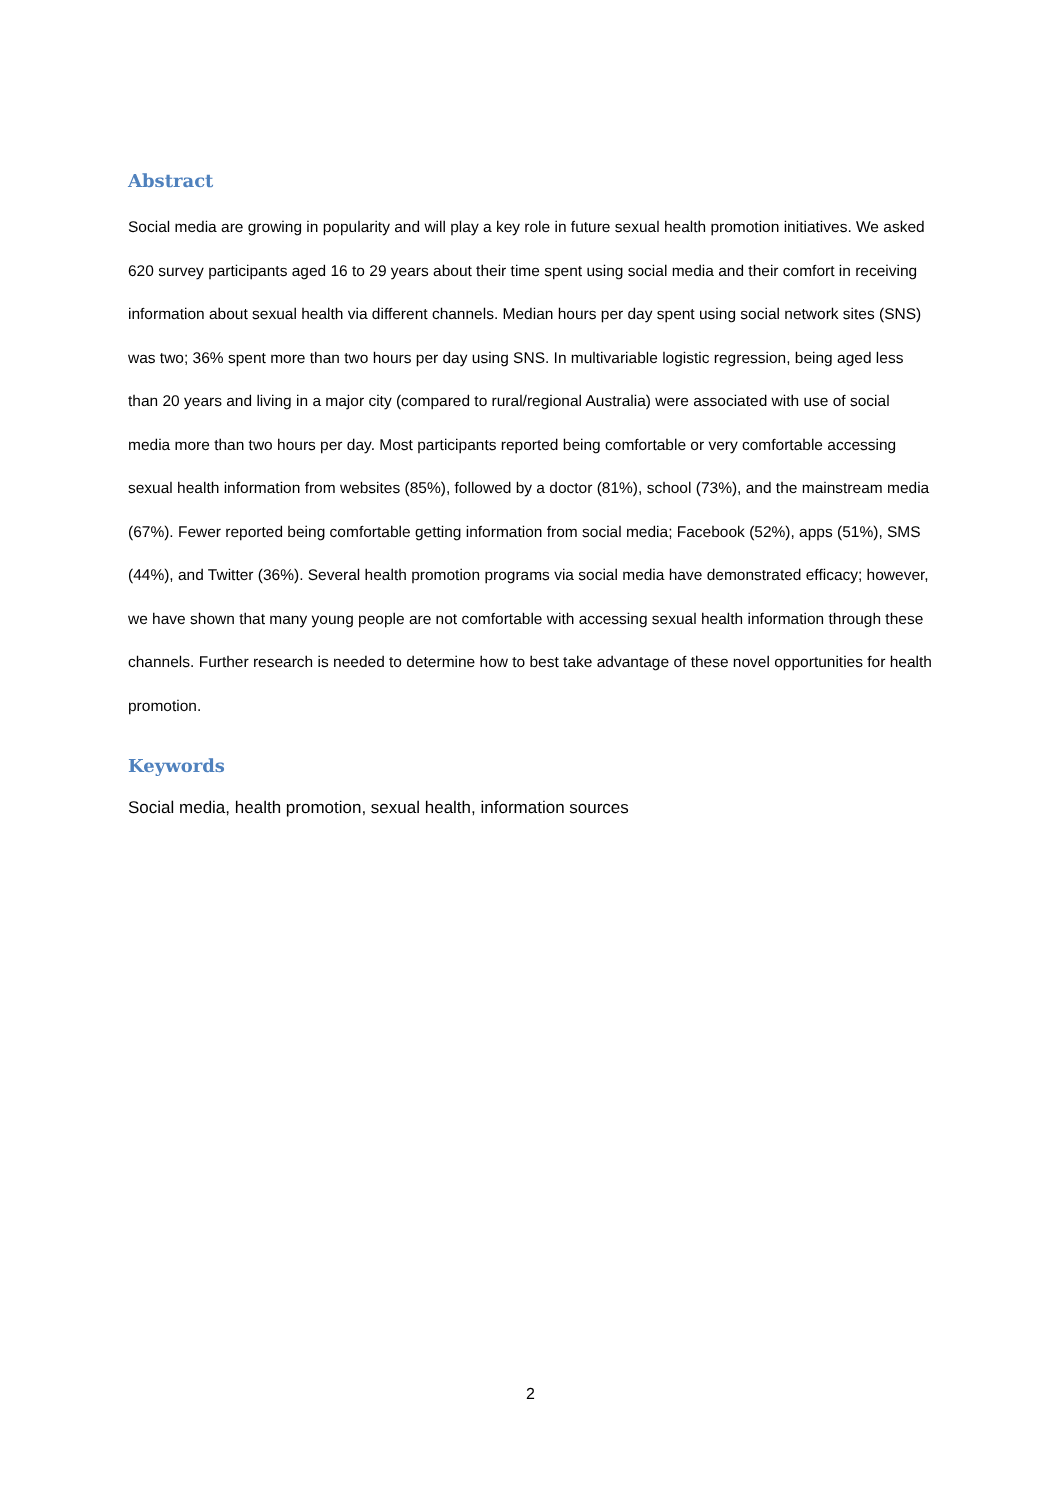Abstract
Social media are growing in popularity and will play a key role in future sexual health promotion initiatives. We asked 620 survey participants aged 16 to 29 years about their time spent using social media and their comfort in receiving information about sexual health via different channels. Median hours per day spent using social network sites (SNS) was two; 36% spent more than two hours per day using SNS. In multivariable logistic regression, being aged less than 20 years and living in a major city (compared to rural/regional Australia) were associated with use of social media more than two hours per day. Most participants reported being comfortable or very comfortable accessing sexual health information from websites (85%), followed by a doctor (81%), school (73%), and the mainstream media (67%). Fewer reported being comfortable getting information from social media; Facebook (52%), apps (51%), SMS (44%), and Twitter (36%). Several health promotion programs via social media have demonstrated efficacy; however, we have shown that many young people are not comfortable with accessing sexual health information through these channels. Further research is needed to determine how to best take advantage of these novel opportunities for health promotion.
Keywords
Social media, health promotion, sexual health, information sources
2